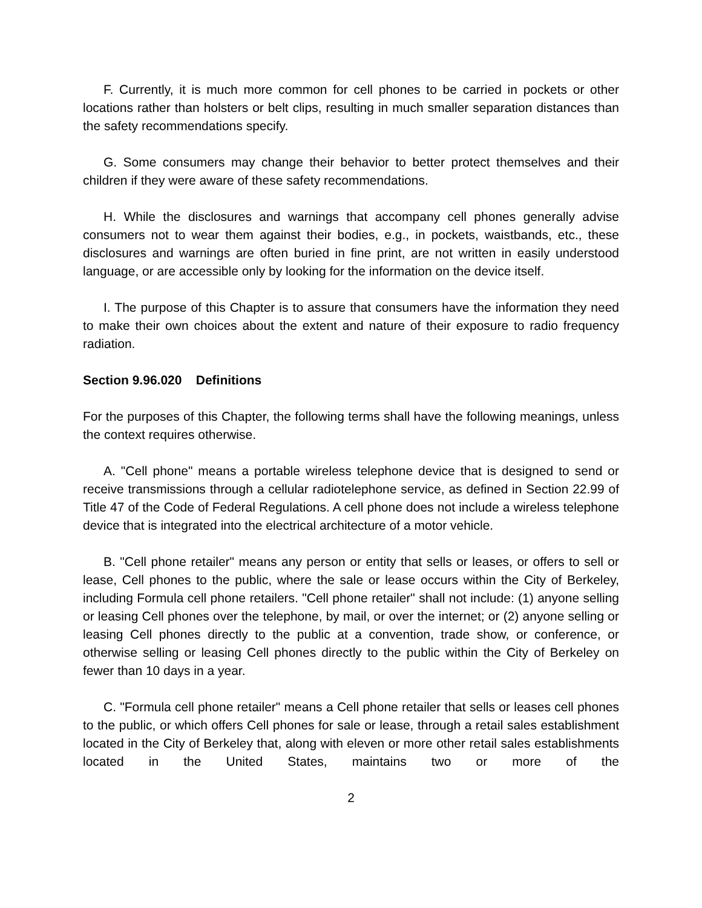F. Currently, it is much more common for cell phones to be carried in pockets or other locations rather than holsters or belt clips, resulting in much smaller separation distances than the safety recommendations specify.
G. Some consumers may change their behavior to better protect themselves and their children if they were aware of these safety recommendations.
H. While the disclosures and warnings that accompany cell phones generally advise consumers not to wear them against their bodies, e.g., in pockets, waistbands, etc., these disclosures and warnings are often buried in fine print, are not written in easily understood language, or are accessible only by looking for the information on the device itself.
I. The purpose of this Chapter is to assure that consumers have the information they need to make their own choices about the extent and nature of their exposure to radio frequency radiation.
Section 9.96.020 Definitions
For the purposes of this Chapter, the following terms shall have the following meanings, unless the context requires otherwise.
A. "Cell phone" means a portable wireless telephone device that is designed to send or receive transmissions through a cellular radiotelephone service, as defined in Section 22.99 of Title 47 of the Code of Federal Regulations. A cell phone does not include a wireless telephone device that is integrated into the electrical architecture of a motor vehicle.
B. "Cell phone retailer" means any person or entity that sells or leases, or offers to sell or lease, Cell phones to the public, where the sale or lease occurs within the City of Berkeley, including Formula cell phone retailers. "Cell phone retailer" shall not include: (1) anyone selling or leasing Cell phones over the telephone, by mail, or over the internet; or (2) anyone selling or leasing Cell phones directly to the public at a convention, trade show, or conference, or otherwise selling or leasing Cell phones directly to the public within the City of Berkeley on fewer than 10 days in a year.
C. "Formula cell phone retailer" means a Cell phone retailer that sells or leases cell phones to the public, or which offers Cell phones for sale or lease, through a retail sales establishment located in the City of Berkeley that, along with eleven or more other retail sales establishments located in the United States, maintains two or more of the
2